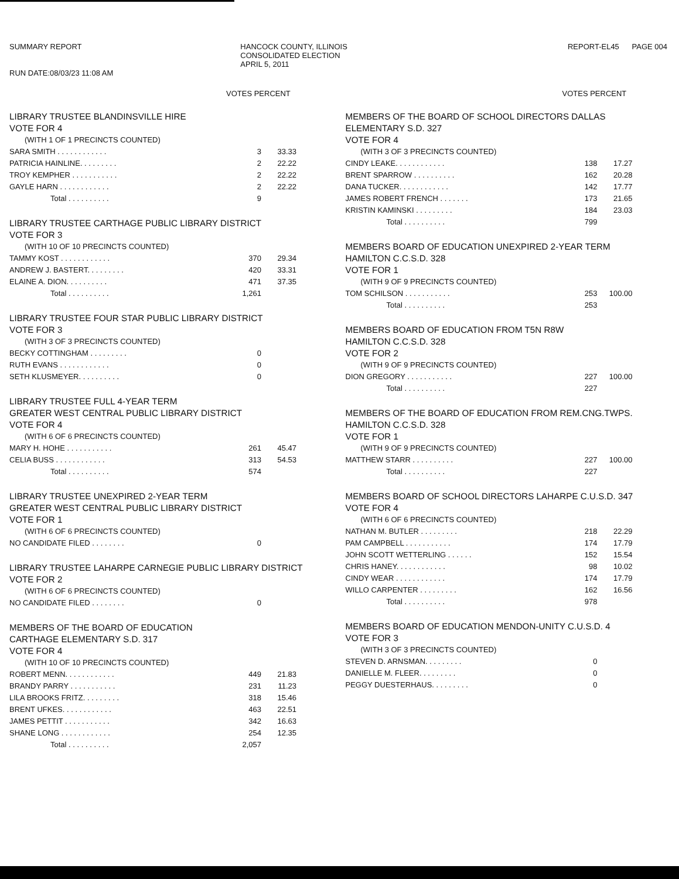SUMMARY REPORT
RUN DATE:08/03/23 11:08 AM
HANCOCK COUNTY, ILLINOIS
CONSOLIDATED ELECTION
APRIL 5, 2011
REPORT-EL45 PAGE 004
VOTES PERCENT
LIBRARY TRUSTEE BLANDINSVILLE HIRE
VOTE FOR 4
| (WITH 1 OF 1 PRECINCTS COUNTED) | | |
| SARA SMITH . . . . . . . . . . . . | 3 | 33.33 |
| PATRICIA HAINLINE. . . . . . . . . | 2 | 22.22 |
| TROY KEMPHER . . . . . . . . . . . | 2 | 22.22 |
| GAYLE HARN . . . . . . . . . . . . | 2 | 22.22 |
| Total . . . . . . . . . . | 9 | |
LIBRARY TRUSTEE CARTHAGE PUBLIC LIBRARY DISTRICT
VOTE FOR 3
| (WITH 10 OF 10 PRECINCTS COUNTED) | | |
| TAMMY KOST . . . . . . . . . . . . | 370 | 29.34 |
| ANDREW J. BASTERT. . . . . . . . . | 420 | 33.31 |
| ELAINE A. DION. . . . . . . . . . | 471 | 37.35 |
| Total . . . . . . . . . . | 1,261 | |
LIBRARY TRUSTEE FOUR STAR PUBLIC LIBRARY DISTRICT
VOTE FOR 3
| (WITH 3 OF 3 PRECINCTS COUNTED) | | |
| BECKY COTTINGHAM . . . . . . . . . | 0 | |
| RUTH EVANS . . . . . . . . . . . . | 0 | |
| SETH KLUSMEYER. . . . . . . . . . | 0 | |
LIBRARY TRUSTEE FULL 4-YEAR TERM
GREATER WEST CENTRAL PUBLIC LIBRARY DISTRICT
VOTE FOR 4
| (WITH 6 OF 6 PRECINCTS COUNTED) | | |
| MARY H. HOHE . . . . . . . . . . . | 261 | 45.47 |
| CELIA BUSS . . . . . . . . . . . . | 313 | 54.53 |
| Total . . . . . . . . . . | 574 | |
LIBRARY TRUSTEE UNEXPIRED 2-YEAR TERM
GREATER WEST CENTRAL PUBLIC LIBRARY DISTRICT
VOTE FOR 1
| (WITH 6 OF 6 PRECINCTS COUNTED) | | |
| NO CANDIDATE FILED . . . . . . . . | 0 | |
LIBRARY TRUSTEE LAHARPE CARNEGIE PUBLIC LIBRARY DISTRICT
VOTE FOR 2
| (WITH 6 OF 6 PRECINCTS COUNTED) | | |
| NO CANDIDATE FILED . . . . . . . . | 0 | |
MEMBERS OF THE BOARD OF EDUCATION
CARTHAGE ELEMENTARY S.D. 317
VOTE FOR 4
| (WITH 10 OF 10 PRECINCTS COUNTED) | | |
| ROBERT MENN. . . . . . . . . . . . | 449 | 21.83 |
| BRANDY PARRY . . . . . . . . . . . | 231 | 11.23 |
| LILA BROOKS FRITZ. . . . . . . . . | 318 | 15.46 |
| BRENT UFKES. . . . . . . . . . . . | 463 | 22.51 |
| JAMES PETTIT . . . . . . . . . . . | 342 | 16.63 |
| SHANE LONG . . . . . . . . . . . . | 254 | 12.35 |
| Total . . . . . . . . . . | 2,057 | |
VOTES PERCENT
MEMBERS OF THE BOARD OF SCHOOL DIRECTORS DALLAS
ELEMENTARY S.D. 327
VOTE FOR 4
| (WITH 3 OF 3 PRECINCTS COUNTED) | | |
| CINDY LEAKE. . . . . . . . . . . . | 138 | 17.27 |
| BRENT SPARROW . . . . . . . . . . | 162 | 20.28 |
| DANA TUCKER. . . . . . . . . . . . | 142 | 17.77 |
| JAMES ROBERT FRENCH . . . . . . . | 173 | 21.65 |
| KRISTIN KAMINSKI . . . . . . . . . | 184 | 23.03 |
| Total . . . . . . . . . . | 799 | |
MEMBERS BOARD OF EDUCATION UNEXPIRED 2-YEAR TERM
HAMILTON C.C.S.D. 328
VOTE FOR 1
| (WITH 9 OF 9 PRECINCTS COUNTED) | | |
| TOM SCHILSON . . . . . . . . . . . | 253 | 100.00 |
| Total . . . . . . . . . . | 253 | |
MEMBERS BOARD OF EDUCATION FROM T5N R8W
HAMILTON C.C.S.D. 328
VOTE FOR 2
| (WITH 9 OF 9 PRECINCTS COUNTED) | | |
| DION GREGORY . . . . . . . . . . . | 227 | 100.00 |
| Total . . . . . . . . . . | 227 | |
MEMBERS OF THE BOARD OF EDUCATION FROM REM.CNG.TWPS.
HAMILTON C.C.S.D. 328
VOTE FOR 1
| (WITH 9 OF 9 PRECINCTS COUNTED) | | |
| MATTHEW STARR . . . . . . . . . . | 227 | 100.00 |
| Total . . . . . . . . . . | 227 | |
MEMBERS BOARD OF SCHOOL DIRECTORS LAHARPE C.U.S.D. 347
VOTE FOR 4
| (WITH 6 OF 6 PRECINCTS COUNTED) | | |
| NATHAN M. BUTLER . . . . . . . . . | 218 | 22.29 |
| PAM CAMPBELL . . . . . . . . . . . | 174 | 17.79 |
| JOHN SCOTT WETTERLING . . . . . . | 152 | 15.54 |
| CHRIS HANEY. . . . . . . . . . . . | 98 | 10.02 |
| CINDY WEAR . . . . . . . . . . . . | 174 | 17.79 |
| WILLO CARPENTER . . . . . . . . . | 162 | 16.56 |
| Total . . . . . . . . . . | 978 | |
MEMBERS BOARD OF EDUCATION MENDON-UNITY C.U.S.D. 4
VOTE FOR 3
| (WITH 3 OF 3 PRECINCTS COUNTED) | | |
| STEVEN D. ARNSMAN. . . . . . . . . | 0 | |
| DANIELLE M. FLEER. . . . . . . . . | 0 | |
| PEGGY DUESTERHAUS. . . . . . . . . | 0 | |